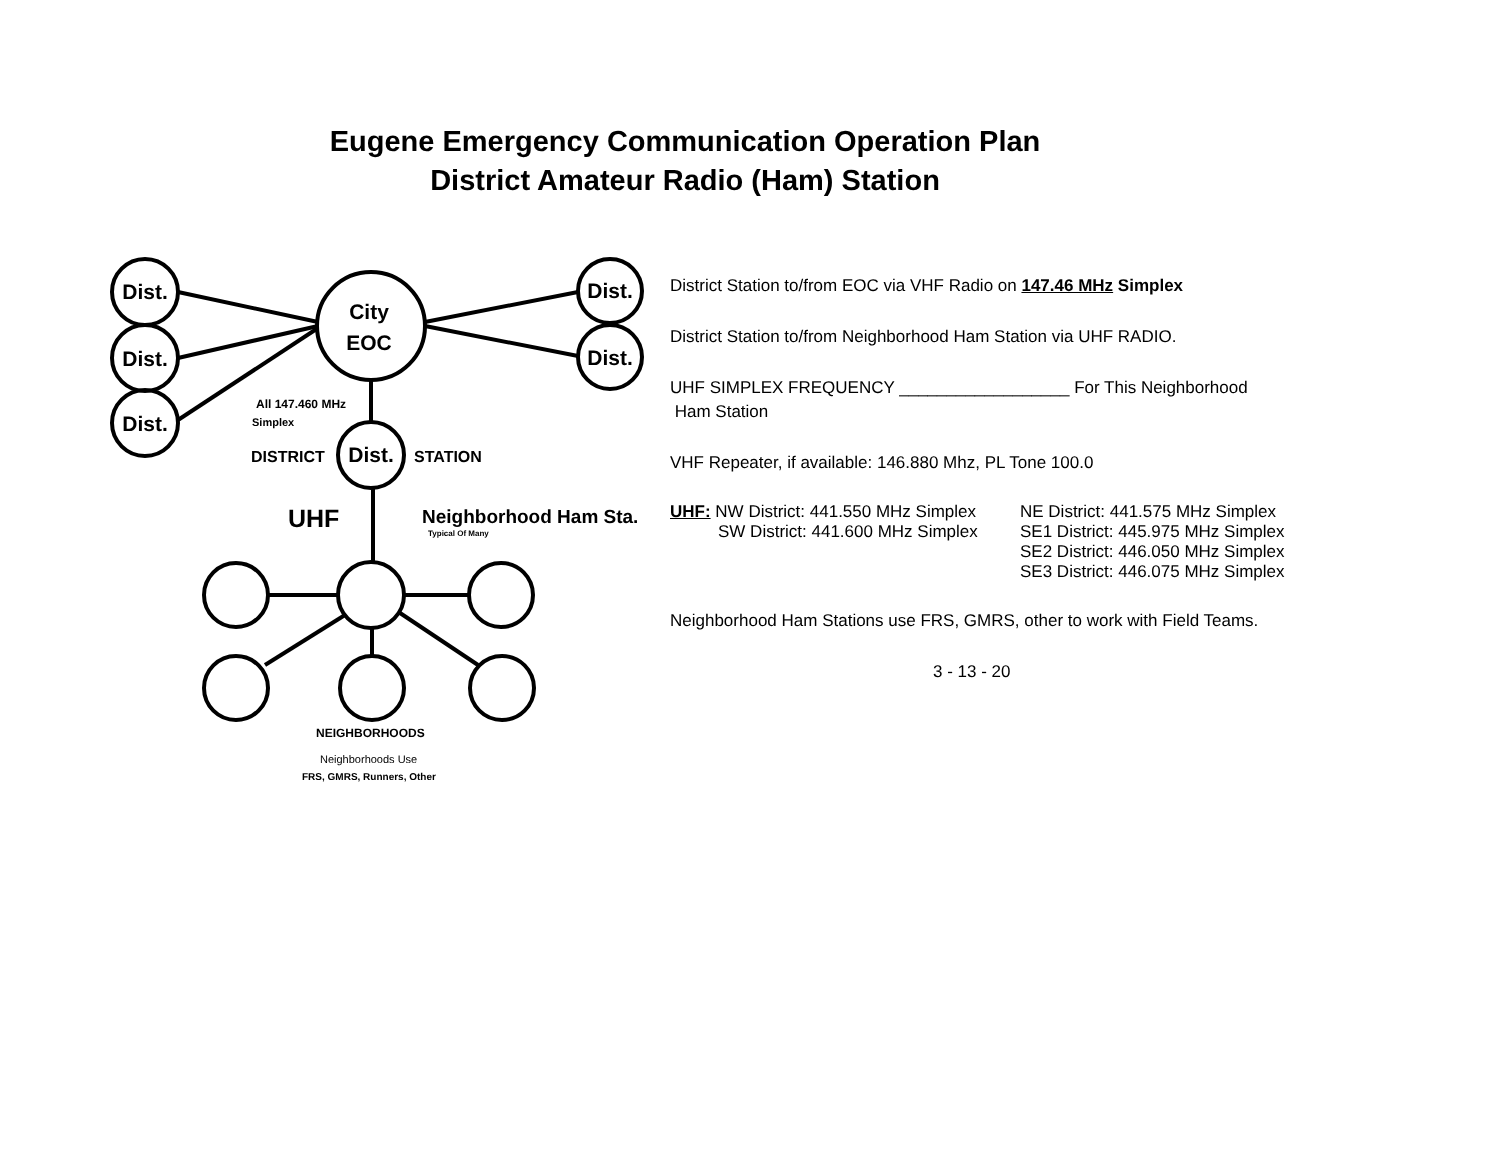Eugene Emergency Communication Operation Plan
District Amateur Radio (Ham) Station
Dist.
Dist.
Dist.
Dist.
Dist.
Dist.
City
EOC
All 147.460 MHz
Simplex
DISTRICT
STATION
UHF
Neighborhood Ham Sta.
Typical Of Many
NEIGHBORHOODS
Neighborhoods Use
FRS, GMRS, Runners, Other
District Station to/from EOC via VHF Radio on 147.46 MHz Simplex
District Station to/from Neighborhood Ham Station via UHF RADIO.
UHF SIMPLEX FREQUENCY __________________ For This Neighborhood
Ham Station
VHF Repeater, if available: 146.880 Mhz, PL Tone 100.0
UHF: NW District: 441.550 MHz Simplex
NE District: 441.575 MHz Simplex
SW District: 441.600 MHz Simplex
SE1 District: 445.975 MHz Simplex
SE2 District: 446.050 MHz Simplex
SE3 District: 446.075 MHz Simplex
Neighborhood Ham Stations use FRS, GMRS, other to work with Field Teams.
3 - 13 - 20